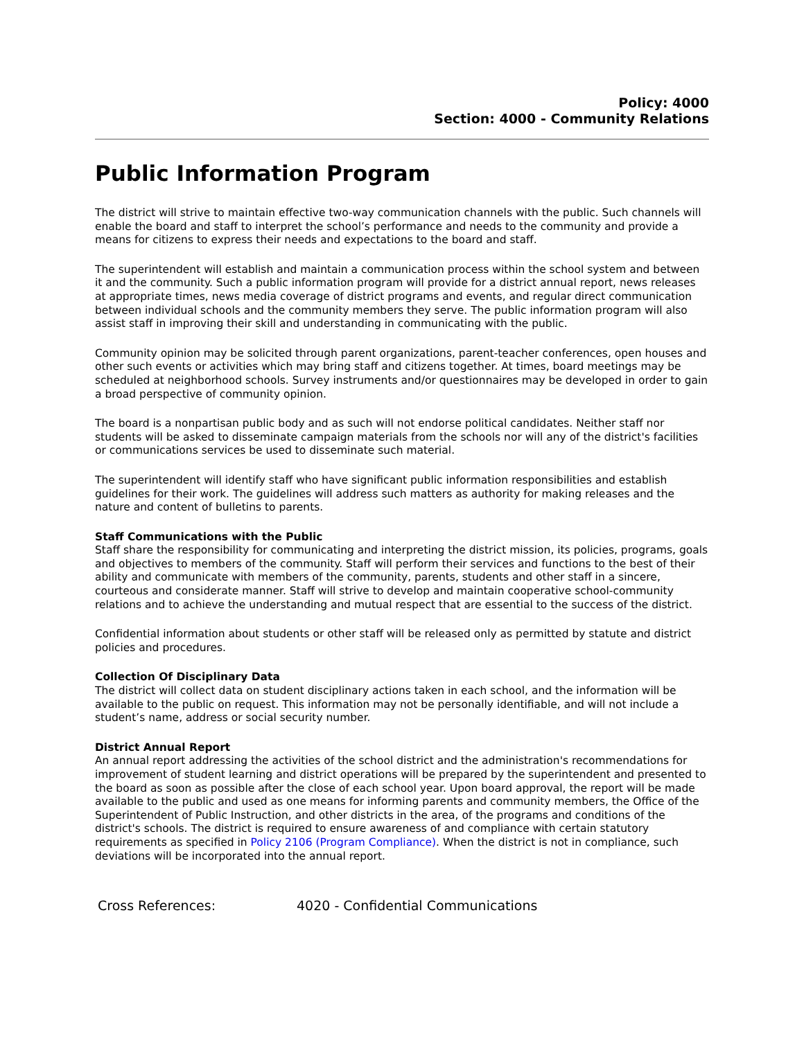Policy: 4000
Section: 4000 - Community Relations
Public Information Program
The district will strive to maintain effective two-way communication channels with the public. Such channels will enable the board and staff to interpret the school’s performance and needs to the community and provide a means for citizens to express their needs and expectations to the board and staff.
The superintendent will establish and maintain a communication process within the school system and between it and the community. Such a public information program will provide for a district annual report, news releases at appropriate times, news media coverage of district programs and events, and regular direct communication between individual schools and the community members they serve. The public information program will also assist staff in improving their skill and understanding in communicating with the public.
Community opinion may be solicited through parent organizations, parent-teacher conferences, open houses and other such events or activities which may bring staff and citizens together. At times, board meetings may be scheduled at neighborhood schools. Survey instruments and/or questionnaires may be developed in order to gain a broad perspective of community opinion.
The board is a nonpartisan public body and as such will not endorse political candidates. Neither staff nor students will be asked to disseminate campaign materials from the schools nor will any of the district's facilities or communications services be used to disseminate such material.
The superintendent will identify staff who have significant public information responsibilities and establish guidelines for their work. The guidelines will address such matters as authority for making releases and the nature and content of bulletins to parents.
Staff Communications with the Public
Staff share the responsibility for communicating and interpreting the district mission, its policies, programs, goals and objectives to members of the community. Staff will perform their services and functions to the best of their ability and communicate with members of the community, parents, students and other staff in a sincere, courteous and considerate manner. Staff will strive to develop and maintain cooperative school-community relations and to achieve the understanding and mutual respect that are essential to the success of the district.
Confidential information about students or other staff will be released only as permitted by statute and district policies and procedures.
Collection Of Disciplinary Data
The district will collect data on student disciplinary actions taken in each school, and the information will be available to the public on request. This information may not be personally identifiable, and will not include a student’s name, address or social security number.
District Annual Report
An annual report addressing the activities of the school district and the administration's recommendations for improvement of student learning and district operations will be prepared by the superintendent and presented to the board as soon as possible after the close of each school year. Upon board approval, the report will be made available to the public and used as one means for informing parents and community members, the Office of the Superintendent of Public Instruction, and other districts in the area, of the programs and conditions of the district's schools. The district is required to ensure awareness of and compliance with certain statutory requirements as specified in Policy 2106 (Program Compliance). When the district is not in compliance, such deviations will be incorporated into the annual report.
Cross References: 4020 - Confidential Communications